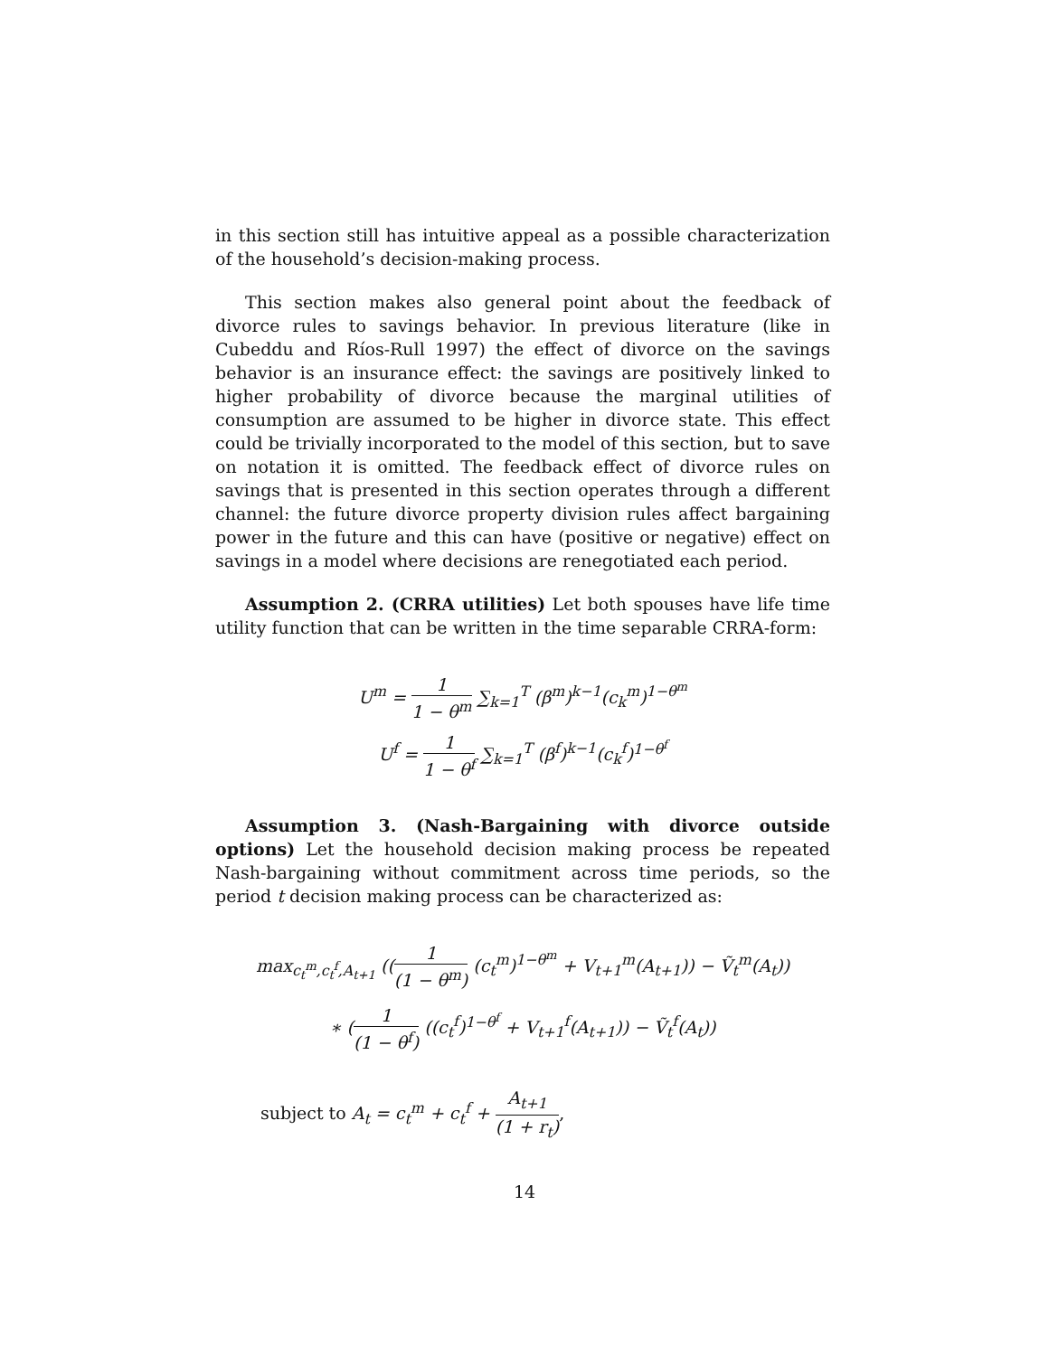in this section still has intuitive appeal as a possible characterization of the household’s decision-making process.
This section makes also general point about the feedback of divorce rules to savings behavior. In previous literature (like in Cubeddu and Ríos-Rull 1997) the effect of divorce on the savings behavior is an insurance effect: the savings are positively linked to higher probability of divorce because the marginal utilities of consumption are assumed to be higher in divorce state. This effect could be trivially incorporated to the model of this section, but to save on notation it is omitted. The feedback effect of divorce rules on savings that is presented in this section operates through a different channel: the future divorce property division rules affect bargaining power in the future and this can have (positive or negative) effect on savings in a model where decisions are renegotiated each period.
Assumption 2. (CRRA utilities) Let both spouses have life time utility function that can be written in the time separable CRRA-form:
U<sup>m</sup> = 1 1 − θ<sup>m</sup> ∑<sub>k=1</sub><sup>T</sup> (β<sup>m</sup>)<sup>k−1</sup>(c<sub>k</sub><sup>m</sup>)<sup>1−θ<sup>m</sup></sup>
U<sup>f</sup> = 1 1 − θ<sup>f</sup> ∑<sub>k=1</sub><sup>T</sup> (β<sup>f</sup>)<sup>k−1</sup>(c<sub>k</sub><sup>f</sup>)<sup>1−θ<sup>f</sup></sup>
Assumption 3. (Nash-Bargaining with divorce outside options) Let the household decision making process be repeated Nash-bargaining without commitment across time periods, so the period t decision making process can be characterized as:
max<sub>c<sub>t</sub><sup>m</sup>,c<sub>t</sub><sup>f</sup>,A<sub>t+1</sub></sub> ((1 (1 − θ<sup>m</sup>) (c<sub>t</sub><sup>m</sup>)<sup>1−θ<sup>m</sup></sup> + V<sub>t+1</sub><sup>m</sup>(A<sub>t+1</sub>)) − Ṽ<sub>t</sub><sup>m</sup>(A<sub>t</sub>))
∗ (1 (1 − θ<sup>f</sup>) ((c<sub>t</sub><sup>f</sup>)<sup>1−θ<sup>f</sup></sup> + V<sub>t+1</sub><sup>f</sup>(A<sub>t+1</sub>)) − Ṽ<sub>t</sub><sup>f</sup>(A<sub>t</sub>))
subject to A<sub>t</sub> = c<sub>t</sub><sup>m</sup> + c<sub>t</sub><sup>f</sup> + A<sub>t+1</sub> (1 + r<sub>t</sub>),
14